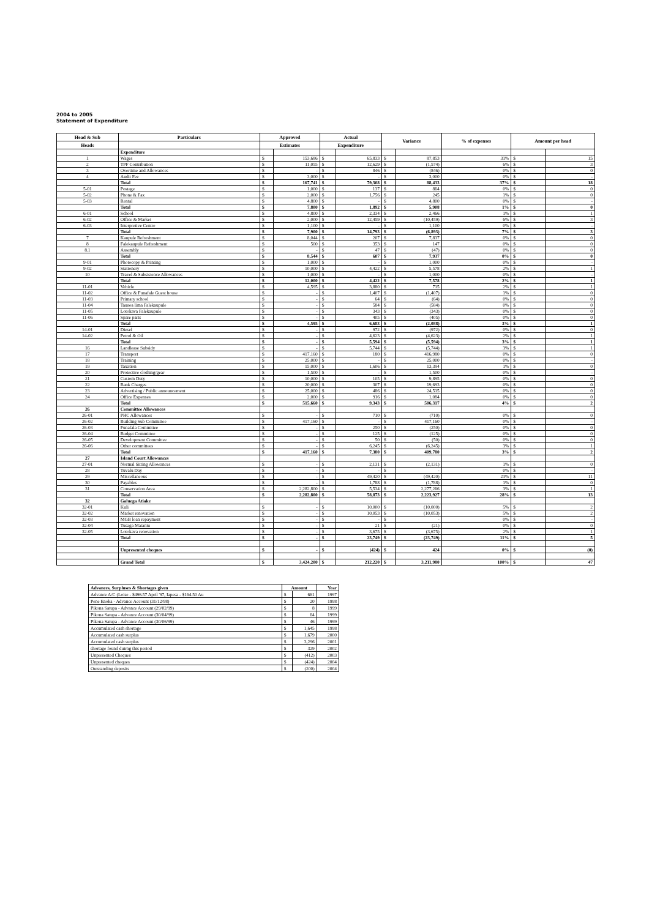2004 to 2005
Statement of Expenditure
| Head & Sub | Particulars | Approved | | Actual | | Variance | | % of expenses | Amount per head | |
| --- | --- | --- | --- | --- | --- | --- | --- | --- | --- | --- |
| Heads | | Estimates | | Expenditure | | | | | | |
| | Expenditure | | | | | | | | | |
| 1 | Wages | $ | 153,686 | $ | 65,833 | $ | 87,853 | 31% | $ | 15 |
| 2 | TPF Contribution | $ | 11,055 | $ | 12,629 | $ | (1,574) | 6% | $ | 3 |
| 3 | Overtime and Allowances | $ | - | $ | 846 | $ | (846) | 0% | $ | 0 |
| 4 | Audit Fee | $ | 3,000 | $ | - | $ | 3,000 | 0% | $ | - |
| | Total | $ | 167,741 | $ | 79,308 | $ | 88,433 | 37% | $ | 18 |
| 5-01 | Postage | $ | 1,000 | $ | 137 | $ | 864 | 0% | $ | 0 |
| 5-02 | Phone & Fax | $ | 2,000 | $ | 1,756 | $ | 245 | 1% | $ | 0 |
| 5-03 | Rental | $ | 4,800 | $ | - | $ | 4,800 | 0% | $ | - |
| | Total | $ | 7,800 | $ | 1,892 | $ | 5,908 | 1% | $ | 0 |
| 6-01 | School | $ | 4,800 | $ | 2,334 | $ | 2,466 | 1% | $ | 1 |
| 6-02 | Office & Market | $ | 2,000 | $ | 12,459 | $ | (10,459) | 6% | $ | 3 |
| 6-03 | Interpretive Centre | $ | 1,100 | $ | - | $ | 1,100 | 0% | $ | - |
| | Total | $ | 7,900 | $ | 14,793 | $ | (6,893) | 7% | $ | 3 |
| 7 | Kaupule Refreshment | $ | 8,044 | $ | 207 | $ | 7,837 | 0% | $ | 0 |
| 8 | Falekaupule Refreshment | $ | 500 | $ | 353 | $ | 147 | 0% | $ | 0 |
| 8.1 | Assembly | $ | - | $ | 47 | $ | (47) | 0% | $ | 0 |
| | Total | $ | 8,544 | $ | 607 | $ | 7,937 | 0% | $ | 0 |
| 9-01 | Photocopy & Printing | $ | 1,000 | $ | - | $ | 1,000 | 0% | $ | - |
| 9-02 | Stationery | $ | 10,000 | $ | 4,422 | $ | 5,578 | 2% | $ | 1 |
| 10 | Travel & Subsistence Allowances | $ | 1,000 | $ | - | $ | 1,000 | 0% | $ | - |
| | Total | $ | 12,000 | $ | 4,422 | $ | 7,578 | 2% | $ | 1 |
| 11-01 | Vehicle | $ | 4,595 | $ | 3,880 | $ | 715 | 2% | $ | 1 |
| 11-02 | Office & Funafale Guest house | $ | - | $ | 1,407 | $ | (1,407) | 1% | $ | 0 |
| 11-03 | Primary school | $ | - | $ | 64 | $ | (64) | 0% | $ | 0 |
| 11-04 | Tausoa lima Falekaupule | $ | - | $ | 584 | $ | (584) | 0% | $ | 0 |
| 11-05 | Lotokava Falekaupule | $ | - | $ | 343 | $ | (343) | 0% | $ | 0 |
| 11-06 | Spare parts | $ | - | $ | 405 | $ | (405) | 0% | $ | 0 |
| | Total | $ | 4,595 | $ | 6,683 | $ | (2,088) | 3% | $ | 1 |
| 14-01 | Diesel | $ | - | $ | 972 | $ | (972) | 0% | $ | 0 |
| 14-02 | Petrol & Oil | $ | - | $ | 4,623 | $ | (4,623) | 2% | $ | 1 |
| | Total | $ | - | $ | 5,594 | $ | (5,594) | 3% | $ | 1 |
| 16 | Landlease Subsidy | $ | - | $ | 5,744 | $ | (5,744) | 3% | $ | 1 |
| 17 | Transport | $ | 417,160 | $ | 180 | $ | 416,980 | 0% | $ | 0 |
| 18 | Training | $ | 25,000 | $ | - | $ | 25,000 | 0% | $ | - |
| 19 | Taxation | $ | 15,000 | $ | 1,606 | $ | 13,394 | 1% | $ | 0 |
| 20 | Protective clothing/gear | $ | 1,500 | $ | - | $ | 1,500 | 0% | $ | - |
| 21 | Custom Duty | $ | 10,000 | $ | 105 | $ | 9,895 | 0% | $ | 0 |
| 22 | Bank Charges | $ | 20,000 | $ | 307 | $ | 19,693 | 0% | $ | 0 |
| 23 | Advertising / Public announcement | $ | 25,000 | $ | 486 | $ | 24,515 | 0% | $ | 0 |
| 24 | Office Expenses | $ | 2,000 | $ | 916 | $ | 1,084 | 0% | $ | 0 |
| | Total | $ | 515,660 | $ | 9,343 | $ | 506,317 | 4% | $ | 2 |
| 26 | Committee Allowances | | | | | | | | | |
| 26-01 | PHC Allowances | $ | - | $ | 710 | $ | (710) | 0% | $ | 0 |
| 26-02 | Building Sub Committee | $ | 417,160 | $ | - | $ | 417,160 | 0% | $ | - |
| 26-03 | Funafala Committee | $ | - | $ | 250 | $ | (250) | 0% | $ | 0 |
| 26-04 | Budget Committee | $ | - | $ | 125 | $ | (125) | 0% | $ | 0 |
| 26-05 | Development Committee | $ | - | $ | 50 | $ | (50) | 0% | $ | 0 |
| 26-06 | Other committees | $ | - | $ | 6,245 | $ | (6,245) | 3% | $ | 1 |
| | Total | $ | 417,160 | $ | 7,380 | $ | 409,780 | 3% | $ | 2 |
| 27 | Island Court Allowances | | | | | | | | | |
| 27-01 | Normal Sitting Allowances | $ | - | $ | 2,131 | $ | (2,131) | 1% | $ | 0 |
| 28 | Tuvalu Day | $ | - | $ | - | $ | - | 0% | $ | - |
| 29 | Miscellaneous | $ | - | $ | 49,420 | $ | (49,420) | 23% | $ | 11 |
| 30 | Payables | $ | - | $ | 1,788 | $ | (1,788) | 1% | $ | 0 |
| 31 | Conservation Area | $ | 2,282,800 | $ | 5,534 | $ | 2,277,266 | 3% | $ | 1 |
| | Total | $ | 2,282,800 | $ | 58,873 | $ | 2,223,927 | 28% | $ | 13 |
| 32 | Galuega Atiake | | | | | | | | | |
| 32-01 | Kuli | $ | - | $ | 10,000 | $ | (10,000) | 5% | $ | 2 |
| 32-02 | Market renovation | $ | - | $ | 10,053 | $ | (10,053) | 5% | $ | 2 |
| 32-03 | MGB loan repayment | $ | - | $ | - | $ | - | 0% | $ | - |
| 32-04 | Tusaga Mataniu | $ | - | $ | 21 | $ | (21) | 0% | $ | 0 |
| 32-05 | Lotokava renovation | $ | - | $ | 3,675 | $ | (3,675) | 2% | $ | 1 |
| | Total | $ | - | $ | 23,749 | $ | (23,749) | 11% | $ | 5 |
| | Unpresented cheques | $ | - | $ | (424) | $ | 424 | 0% | $ | (0) |
| | Grand Total | $ | 3,424,200 | $ | 212,220 | $ | 3,211,980 | 100% | $ | 47 |
| Advances, Surpluses & Shortages given | Amount | | Year |
| --- | --- | --- | --- |
| Advance A/C (Loise - $496.57 April '97, Iapesa - $164.50 Au | $ | 661 | 1997 |
| Pene Enoka - Advance Account (31/12/98) | $ | 20 | 1998 |
| Pikona Satupa - Advance Account (29/02/99) | $ | 8 | 1999 |
| Pikona Satupa - Advance Account (30/04/99) | $ | 64 | 1999 |
| Pikona Satupa - Advance Account (30/06/99) | $ | 46 | 1999 |
| Accumulated cash shortage | $ | 1,645 | 1998 |
| Accumulated cash surplus | $ | 1,679 | 2000 |
| Accumulated cash surplus | $ | 3,296 | 2001 |
| shortage found duirng this period | $ | 329 | 2002 |
| Unpresented Cheques | $ | (412) | 2003 |
| Unpresented cheques | $ | (424) | 2004 |
| Outstanding deposits | $ | (200) | 2004 |